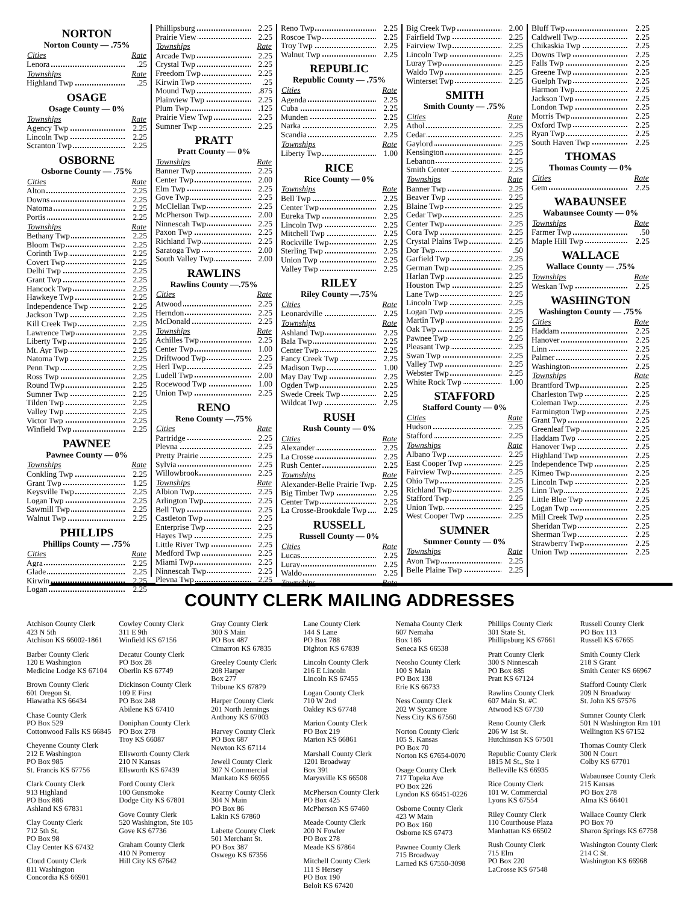| NORTON | |
| --- | --- |
| Norton County — .75% | |
| Cities | Rate |
| Lenora | .25 |
| Townships | Rate |
| Highland Twp | .25 |
| OSAGE | |
| Osage County — 0% | |
| Townships | Rate |
| Agency Twp | 2.25 |
| Lincoln Twp | 2.25 |
| Scranton Twp | 2.25 |
| OSBORNE | |
| Osborne County — .75% | |
| Cities | Rate |
| Alton | 2.25 |
| Downs | 2.25 |
| Natoma | 2.25 |
| Portis | 2.25 |
| Townships | Rate |
| Bethany Twp | 2.25 |
| Bloom Twp | 2.25 |
| Corinth Twp | 2.25 |
| Covert Twp | 2.25 |
| Delhi Twp | 2.25 |
| Grant Twp | 2.25 |
| Hancock Twp | 2.25 |
| Hawkeye Twp | 2.25 |
| Independence Twp | 2.25 |
| Jackson Twp | 2.25 |
| Kill Creek Twp | 2.25 |
| Lawrence Twp | 2.25 |
| Liberty Twp | 2.25 |
| Mt. Ayr Twp | 2.25 |
| Natoma Twp | 2.25 |
| Penn Twp | 2.25 |
| Ross Twp | 2.25 |
| Round Twp | 2.25 |
| Sumner Twp | 2.25 |
| Tilden Twp | 2.25 |
| Valley Twp | 2.25 |
| Victor Twp | 2.25 |
| Winfield Twp | 2.25 |
| PAWNEE | |
| Pawnee County — 0% | |
| Townships | Rate |
| Conkling Twp | 2.25 |
| Grant Twp | 1.25 |
| Keysville Twp | 2.25 |
| Logan Twp | 2.25 |
| Sawmill Twp | 2.25 |
| Walnut Twp | 2.25 |
| PHILLIPS | |
| Phillips County — .75% | |
| Cities | Rate |
| Agra | 2.25 |
| Glade | 2.25 |
| Kirwin | 2.25 |
| Logan | 2.25 |
| Phillipsburg | 2.25 |
| Prairie View | 2.25 |
| Townships | Rate |
| Arcade Twp | 2.25 |
| Crystal Twp | 2.25 |
| Freedom Twp | 2.25 |
| Kirwin Twp | .25 |
| Mound Twp | .875 |
| Plainview Twp | 2.25 |
| Plum Twp | .125 |
| Prairie View Twp | 2.25 |
| Sumner Twp | 2.25 |
| PRATT | |
| Pratt County — 0% | |
| Townships | Rate |
| Banner Twp | 2.25 |
| Center Twp | 2.00 |
| Elm Twp | 2.25 |
| Gove Twp | 2.25 |
| McClellan Twp | 2.25 |
| McPherson Twp | 2.00 |
| Ninnescah Twp | 2.25 |
| Paxon Twp | 2.25 |
| Richland Twp | 2.25 |
| Saratoga Twp | 2.00 |
| South Valley Twp | 2.00 |
| RAWLINS | |
| Rawlins County —.75% | |
| Cities | Rate |
| Atwood | 2.25 |
| Herndon | 2.25 |
| McDonald | 2.25 |
| Townships | Rate |
| Achilles Twp | 2.25 |
| Center Twp | 1.00 |
| Driftwood Twp | 2.25 |
| Herl Twp | 2.25 |
| Ludell Twp | 2.00 |
| Rocewood Twp | 1.00 |
| Union Twp | 2.25 |
| RENO | |
| Reno County —.75% | |
| Cities | Rate |
| Partridge | 2.25 |
| Plevna | 2.25 |
| Pretty Prairie | 2.25 |
| Sylvia | 2.25 |
| Willowbrook | 2.25 |
| Townships | Rate |
| Albion Twp | 2.25 |
| Arlington Twp | 2.25 |
| Bell Twp | 2.25 |
| Castleton Twp | 2.25 |
| Enterprise Twp | 2.25 |
| Hayes Twp | 2.25 |
| Little River Twp | 2.25 |
| Medford Twp | 2.25 |
| Miami Twp | 2.25 |
| Ninnescah Twp | 2.25 |
| Plevna Twp | 2.25 |
| Reno Twp | 2.25 |
| Roscoe Twp | 2.25 |
| Troy Twp | 2.25 |
| Walnut Twp | 2.25 |
| REPUBLIC | |
| Republic County — .75% | |
| Cities | Rate |
| Agenda | 2.25 |
| Cuba | 2.25 |
| Munden | 2.25 |
| Narka | 2.25 |
| Scandia | 2.25 |
| Townships | Rate |
| Liberty Twp | 1.00 |
| RICE | |
| Rice County — 0% | |
| Townships | Rate |
| Bell Twp | 2.25 |
| Center Twp | 2.25 |
| Eureka Twp | 2.25 |
| Lincoln Twp | 2.25 |
| Mitchell Twp | 2.25 |
| Rockville Twp | 2.25 |
| Sterling Twp | 2.25 |
| Union Twp | 2.25 |
| Valley Twp | 2.25 |
| RILEY | |
| Riley County —.75% | |
| Cities | Rate |
| Leonardville | 2.25 |
| Townships | Rate |
| Ashland Twp | 2.25 |
| Bala Twp | 2.25 |
| Center Twp | 2.25 |
| Fancy Creek Twp | 2.25 |
| Madison Twp | 1.00 |
| May Day Twp | 2.25 |
| Ogden Twp | 2.25 |
| Swede Creek Twp | 2.25 |
| Wildcat Twp | 2.25 |
| RUSH | |
| Rush County — 0% | |
| Cities | Rate |
| Alexander | 2.25 |
| La Crosse | 2.25 |
| Rush Center | 2.25 |
| Townships | Rate |
| Alexander-Belle Prairie Twp | 2.25 |
| Big Timber Twp | 2.25 |
| Center Twp | 2.25 |
| La Crosse-Brookdale Twp | 2.25 |
| RUSSELL | |
| Russell County — 0% | |
| Cities | Rate |
| Lucas | 2.25 |
| Luray | 2.25 |
| Waldo | 2.25 |
| Townships | Rate |
| Big Creek Twp | 2.00 |
| Fairfield Twp | 2.25 |
| Fairview Twp | 2.25 |
| Lincoln Twp | 2.25 |
| Luray Twp | 2.25 |
| Waldo Twp | 2.25 |
| Winterset Twp | 2.25 |
| SMITH | |
| Smith County — .75% | |
| Cities | Rate |
| Athol | 2.25 |
| Cedar | 2.25 |
| Gaylord | 2.25 |
| Kensington | 2.25 |
| Lebanon | 2.25 |
| Smith Center | 2.25 |
| Townships | Rate |
| Banner Twp | 2.25 |
| Beaver Twp | 2.25 |
| Blaine Twp | 2.25 |
| Cedar Twp | 2.25 |
| Center Twp | 2.25 |
| Cora Twp | 2.25 |
| Crystal Plains Twp | 2.25 |
| Dor Twp | .50 |
| Garfield Twp | 2.25 |
| German Twp | 2.25 |
| Harlan Twp | 2.25 |
| Houston Twp | 2.25 |
| Lane Twp | 2.25 |
| Lincoln Twp | 2.25 |
| Logan Twp | 2.25 |
| Martin Twp | 2.25 |
| Oak Twp | 2.25 |
| Pawnee Twp | 2.25 |
| Pleasant Twp | 2.25 |
| Swan Twp | 2.25 |
| Valley Twp | 2.25 |
| Webster Twp | 2.25 |
| White Rock Twp | 1.00 |
| STAFFORD | |
| Stafford County — 0% | |
| Cities | Rate |
| Hudson | 2.25 |
| Stafford | 2.25 |
| Townships | Rate |
| Albano Twp | 2.25 |
| East Cooper Twp | 2.25 |
| Fairview Twp | 2.25 |
| Ohio Twp | 2.25 |
| Richland Twp | 2.25 |
| Stafford Twp | 2.25 |
| Union Twp. | 2.25 |
| West Cooper Twp | 2.25 |
| SUMNER | |
| Sumner County — 0% | |
| Townships | Rate |
| Avon Twp | 2.25 |
| Belle Plaine Twp | 2.25 |
| Bluff Twp | 2.25 |
| Caldwell Twp | 2.25 |
| Chikaskia Twp | 2.25 |
| Downs Twp | 2.25 |
| Falls Twp | 2.25 |
| Greene Twp | 2.25 |
| Guelph Twp | 2.25 |
| Harmon Twp | 2.25 |
| Jackson Twp | 2.25 |
| London Twp | 2.25 |
| Morris Twp | 2.25 |
| Oxford Twp | 2.25 |
| Ryan Twp | 2.25 |
| South Haven Twp | 2.25 |
| THOMAS | |
| Thomas County — 0% | |
| Cities | Rate |
| Gem | 2.25 |
| WABAUNSEE | |
| Wabaunsee County — 0% | |
| Townships | Rate |
| Farmer Twp | .50 |
| Maple Hill Twp | 2.25 |
| WALLACE | |
| Wallace County — .75% | |
| Townships | Rate |
| Weskan Twp | 2.25 |
| WASHINGTON | |
| Washington County — .75% | |
| Cities | Rate |
| Haddam | 2.25 |
| Hanover | 2.25 |
| Linn | 2.25 |
| Palmer | 2.25 |
| Washington | 2.25 |
| Townships | Rate |
| Brantford Twp | 2.25 |
| Charleston Twp | 2.25 |
| Coleman Twp | 2.25 |
| Farmington Twp | 2.25 |
| Grant Twp | 2.25 |
| Greenleaf Twp | 2.25 |
| Haddam Twp | 2.25 |
| Hanover Twp | 2.25 |
| Highland Twp | 2.25 |
| Independence Twp | 2.25 |
| Kimeo Twp | 2.25 |
| Lincoln Twp | 2.25 |
| Linn Twp | 2.25 |
| Little Blue Twp | 2.25 |
| Logan Twp | 2.25 |
| Mill Creek Twp | 2.25 |
| Sheridan Twp | 2.25 |
| Sherman Twp | 2.25 |
| Strawberry Twp | 2.25 |
| Union Twp | 2.25 |
COUNTY CLERK MAILING ADDRESSES
Atchison County Clerk
423 N 5th
Atchison KS 66002-1861
Barber County Clerk
120 E Washington
Medicine Lodge KS 67104
Brown County Clerk
601 Oregon St.
Hiawatha KS 66434
Chase County Clerk
PO Box 529
Cottonwood Falls KS 66845
Cheyenne County Clerk
212 E Washington
PO Box 985
St. Francis KS 67756
Clark County Clerk
913 Highland
PO Box 886
Ashland KS 67831
Clay County Clerk
712 5th St.
PO Box 98
Clay Center KS 67432
Cloud County Clerk
811 Washington
Concordia KS 66901
Cowley County Clerk
311 E 9th
Winfield KS 67156
Decatur County Clerk
PO Box 28
Oberlin KS 67749
Dickinson County Clerk
109 E First
PO Box 248
Abilene KS 67410
Doniphan County Clerk
PO Box 278
Troy KS 66087
Ellsworth County Clerk
210 N Kansas
Ellsworth KS 67439
Ford County Clerk
100 Gunsmoke
Dodge City KS 67801
Gove County Clerk
520 Washington, Ste 105
Gove KS 67736
Graham County Clerk
410 N Pomeroy
Hill City KS 67642
Gray County Clerk
300 S Main
PO Box 487
Cimarron KS 67835
Greeley County Clerk
208 Harper
Box 277
Tribune KS 67879
Harper County Clerk
201 North Jennings
Anthony KS 67003
Harvey County Clerk
PO Box 687
Newton KS 67114
Jewell County Clerk
307 N Commercial
Mankato KS 66956
Kearny County Clerk
304 N Main
PO Box 86
Lakin KS 67860
Labette County Clerk
501 Merchant St.
PO Box 387
Oswego KS 67356
Lane County Clerk
144 S Lane
PO Box 788
Dighton KS 67839
Lincoln County Clerk
216 E Lincoln
Lincoln KS 67455
Logan County Clerk
710 W 2nd
Oakley KS 67748
Marion County Clerk
PO Box 219
Marion KS 66861
Marshall County Clerk
1201 Broadway
Box 391
Marysville KS 66508
McPherson County Clerk
PO Box 425
McPherson KS 67460
Meade County Clerk
200 N Fowler
PO Box 278
Meade KS 67864
Mitchell County Clerk
111 S Hersey
PO Box 190
Beloit KS 67420
Nemaha County Clerk
607 Nemaha
Box 186
Seneca KS 66538
Neosho County Clerk
100 S Main
PO Box 138
Erie KS 66733
Ness County Clerk
202 W Sycamore
Ness City KS 67560
Norton County Clerk
105 S. Kansas
PO Box 70
Norton KS 67654-0070
Osage County Clerk
717 Topeka Ave
PO Box 226
Lyndon KS 66451-0226
Osborne County Clerk
423 W Main
PO Box 160
Osborne KS 67473
Pawnee County Clerk
715 Broadway
Larned KS 67550-3098
Phillips County Clerk
301 State St.
Phillipsburg KS 67661
Pratt County Clerk
300 S Ninnescah
PO Box 885
Pratt KS 67124
Rawlins County Clerk
607 Main St. #C
Atwood KS 67730
Reno County Clerk
206 W 1st St.
Hutchinson KS 67501
Republic County Clerk
1815 M St., Ste 1
Belleville KS 66935
Rice County Clerk
101 W. Commercial
Lyons KS 67554
Riley County Clerk
110 Courthouse Plaza
Manhattan KS 66502
Rush County Clerk
715 Elm
PO Box 220
LaCrosse KS 67548
Russell County Clerk
PO Box 113
Russell KS 67665
Smith County Clerk
218 S Grant
Smith Center KS 66967
Stafford County Clerk
209 N Broadway
St. John KS 67576
Sumner County Clerk
501 N Washington Rm 101
Wellington KS 67152
Thomas County Clerk
300 N Court
Colby KS 67701
Wabaunsee County Clerk
215 Kansas
PO Box 278
Alma KS 66401
Wallace County Clerk
PO Box 70
Sharon Springs KS 67758
Washington County Clerk
214 C St.
Washington KS 66968